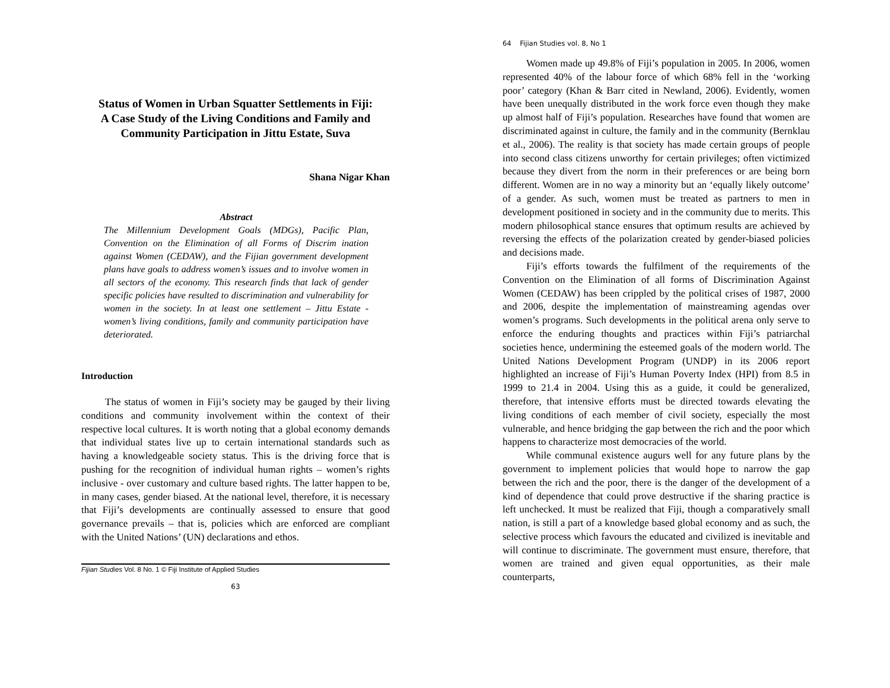Status of Women in Urban Squatter Settlements in Fiji:
A Case Study of the Living Conditions and Family and
Community Participation in Jittu Estate, Suva
Shana Nigar Khan
Abstract
The Millennium Development Goals (MDGs), Pacific Plan, Convention on the Elimination of all Forms of Discrim ination against Women (CEDAW), and the Fijian government development plans have goals to address women’s issues and to involve women in all sectors of the economy. This research finds that lack of gender specific policies have resulted to discrimination and vulnerability for women in the society. In at least one settlement – Jittu Estate - women’s living conditions, family and community participation have deteriorated.
Introduction
The status of women in Fiji’s society may be gauged by their living conditions and community involvement within the context of their respective local cultures. It is worth noting that a global economy demands that individual states live up to certain international standards such as having a knowledgeable society status. This is the driving force that is pushing for the recognition of individual human rights – women’s rights inclusive - over customary and culture based rights. The latter happen to be, in many cases, gender biased. At the national level, therefore, it is necessary that Fiji’s developments are continually assessed to ensure that good governance prevails – that is, policies which are enforced are compliant with the United Nations’ (UN) declarations and ethos.
Fijian Studies Vol. 8 No. 1 © Fiji Institute of Applied Studies
63
64 Fijian Studies vol. 8, No 1
Women made up 49.8% of Fiji’s population in 2005. In 2006, women represented 40% of the labour force of which 68% fell in the ‘working poor’ category (Khan & Barr cited in Newland, 2006). Evidently, women have been unequally distributed in the work force even though they make up almost half of Fiji’s population. Researches have found that women are discriminated against in culture, the family and in the community (Bernklau et al., 2006). The reality is that society has made certain groups of people into second class citizens unworthy for certain privileges; often victimized because they divert from the norm in their preferences or are being born different. Women are in no way a minority but an ‘equally likely outcome’ of a gender. As such, women must be treated as partners to men in development positioned in society and in the community due to merits. This modern philosophical stance ensures that optimum results are achieved by reversing the effects of the polarization created by gender-biased policies and decisions made.
Fiji’s efforts towards the fulfilment of the requirements of the Convention on the Elimination of all forms of Discrimination Against Women (CEDAW) has been crippled by the political crises of 1987, 2000 and 2006, despite the implementation of mainstreaming agendas over women’s programs. Such developments in the political arena only serve to enforce the enduring thoughts and practices within Fiji’s patriarchal societies hence, undermining the esteemed goals of the modern world. The United Nations Development Program (UNDP) in its 2006 report highlighted an increase of Fiji’s Human Poverty Index (HPI) from 8.5 in 1999 to 21.4 in 2004. Using this as a guide, it could be generalized, therefore, that intensive efforts must be directed towards elevating the living conditions of each member of civil society, especially the most vulnerable, and hence bridging the gap between the rich and the poor which happens to characterize most democracies of the world.
While communal existence augurs well for any future plans by the government to implement policies that would hope to narrow the gap between the rich and the poor, there is the danger of the development of a kind of dependence that could prove destructive if the sharing practice is left unchecked. It must be realized that Fiji, though a comparatively small nation, is still a part of a knowledge based global economy and as such, the selective process which favours the educated and civilized is inevitable and will continue to discriminate. The government must ensure, therefore, that women are trained and given equal opportunities, as their male counterparts,